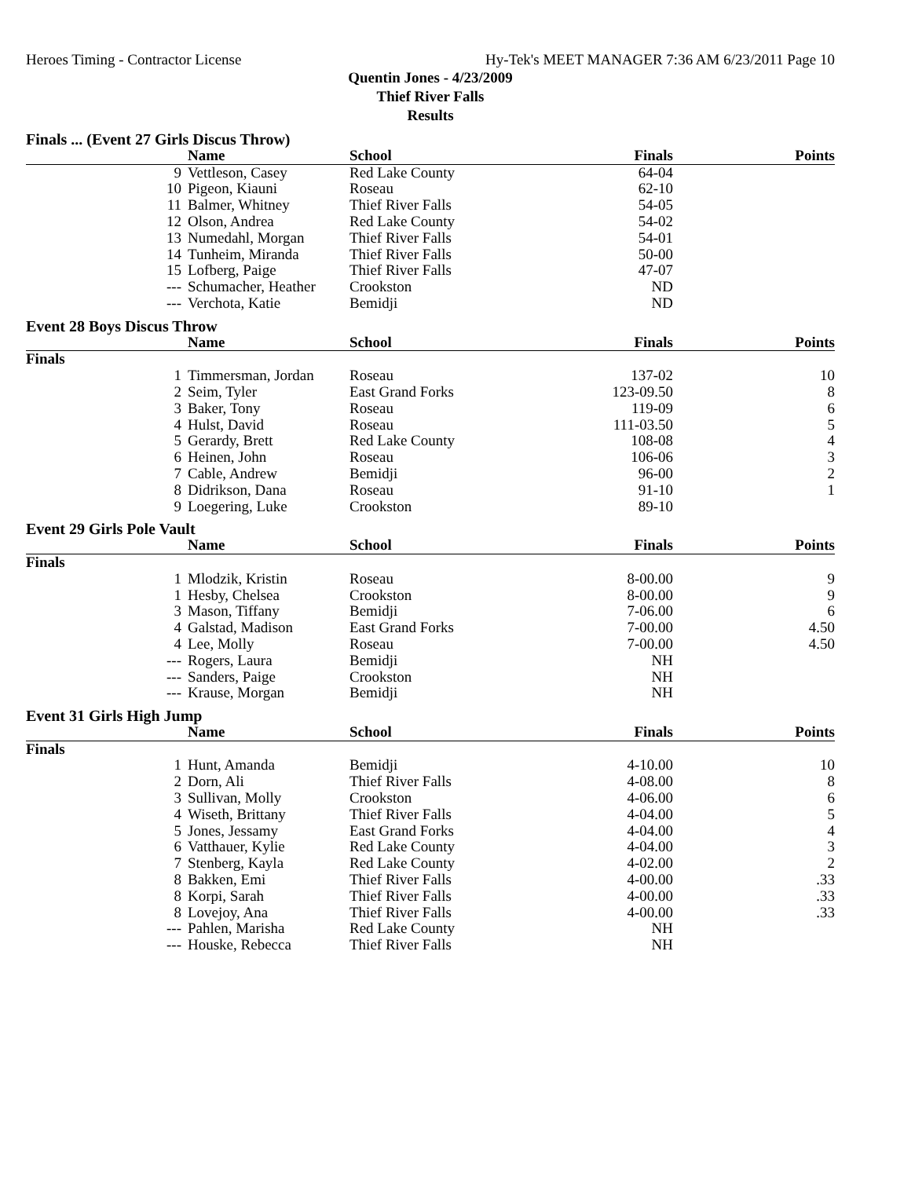Heroes Timing - Contractor License Hy-Tek's MEET MANAGER 7:36 AM 6/23/2011 Page 10
Quentin Jones - 4/23/2009
Thief River Falls
Results
| Finals ... (Event 27 Girls Discus Throw) | | | | |
| | Name | School | Finals | Points |
| 9 | Vettleson, Casey | Red Lake County | 64-04 | |
| 10 | Pigeon, Kiauni | Roseau | 62-10 | |
| 11 | Balmer, Whitney | Thief River Falls | 54-05 | |
| 12 | Olson, Andrea | Red Lake County | 54-02 | |
| 13 | Numedahl, Morgan | Thief River Falls | 54-01 | |
| 14 | Tunheim, Miranda | Thief River Falls | 50-00 | |
| 15 | Lofberg, Paige | Thief River Falls | 47-07 | |
| --- | Schumacher, Heather | Crookston | ND | |
| --- | Verchota, Katie | Bemidji | ND | |
| Event 28 Boys Discus Throw | | | | |
| | Name | School | Finals | Points |
| Finals | | | | |
| 1 | Timmersman, Jordan | Roseau | 137-02 | 10 |
| 2 | Seim, Tyler | East Grand Forks | 123-09.50 | 8 |
| 3 | Baker, Tony | Roseau | 119-09 | 6 |
| 4 | Hulst, David | Roseau | 111-03.50 | 5 |
| 5 | Gerardy, Brett | Red Lake County | 108-08 | 4 |
| 6 | Heinen, John | Roseau | 106-06 | 3 |
| 7 | Cable, Andrew | Bemidji | 96-00 | 2 |
| 8 | Didrikson, Dana | Roseau | 91-10 | 1 |
| 9 | Loegering, Luke | Crookston | 89-10 | |
| Event 29 Girls Pole Vault | | | | |
| | Name | School | Finals | Points |
| Finals | | | | |
| 1 | Mlodzik, Kristin | Roseau | 8-00.00 | 9 |
| 1 | Hesby, Chelsea | Crookston | 8-00.00 | 9 |
| 3 | Mason, Tiffany | Bemidji | 7-06.00 | 6 |
| 4 | Galstad, Madison | East Grand Forks | 7-00.00 | 4.50 |
| 4 | Lee, Molly | Roseau | 7-00.00 | 4.50 |
| --- | Rogers, Laura | Bemidji | NH | |
| --- | Sanders, Paige | Crookston | NH | |
| --- | Krause, Morgan | Bemidji | NH | |
| Event 31 Girls High Jump | | | | |
| | Name | School | Finals | Points |
| Finals | | | | |
| 1 | Hunt, Amanda | Bemidji | 4-10.00 | 10 |
| 2 | Dorn, Ali | Thief River Falls | 4-08.00 | 8 |
| 3 | Sullivan, Molly | Crookston | 4-06.00 | 6 |
| 4 | Wiseth, Brittany | Thief River Falls | 4-04.00 | 5 |
| 5 | Jones, Jessamy | East Grand Forks | 4-04.00 | 4 |
| 6 | Vatthauer, Kylie | Red Lake County | 4-04.00 | 3 |
| 7 | Stenberg, Kayla | Red Lake County | 4-02.00 | 2 |
| 8 | Bakken, Emi | Thief River Falls | 4-00.00 | .33 |
| 8 | Korpi, Sarah | Thief River Falls | 4-00.00 | .33 |
| 8 | Lovejoy, Ana | Thief River Falls | 4-00.00 | .33 |
| --- | Pahlen, Marisha | Red Lake County | NH | |
| --- | Houske, Rebecca | Thief River Falls | NH | |